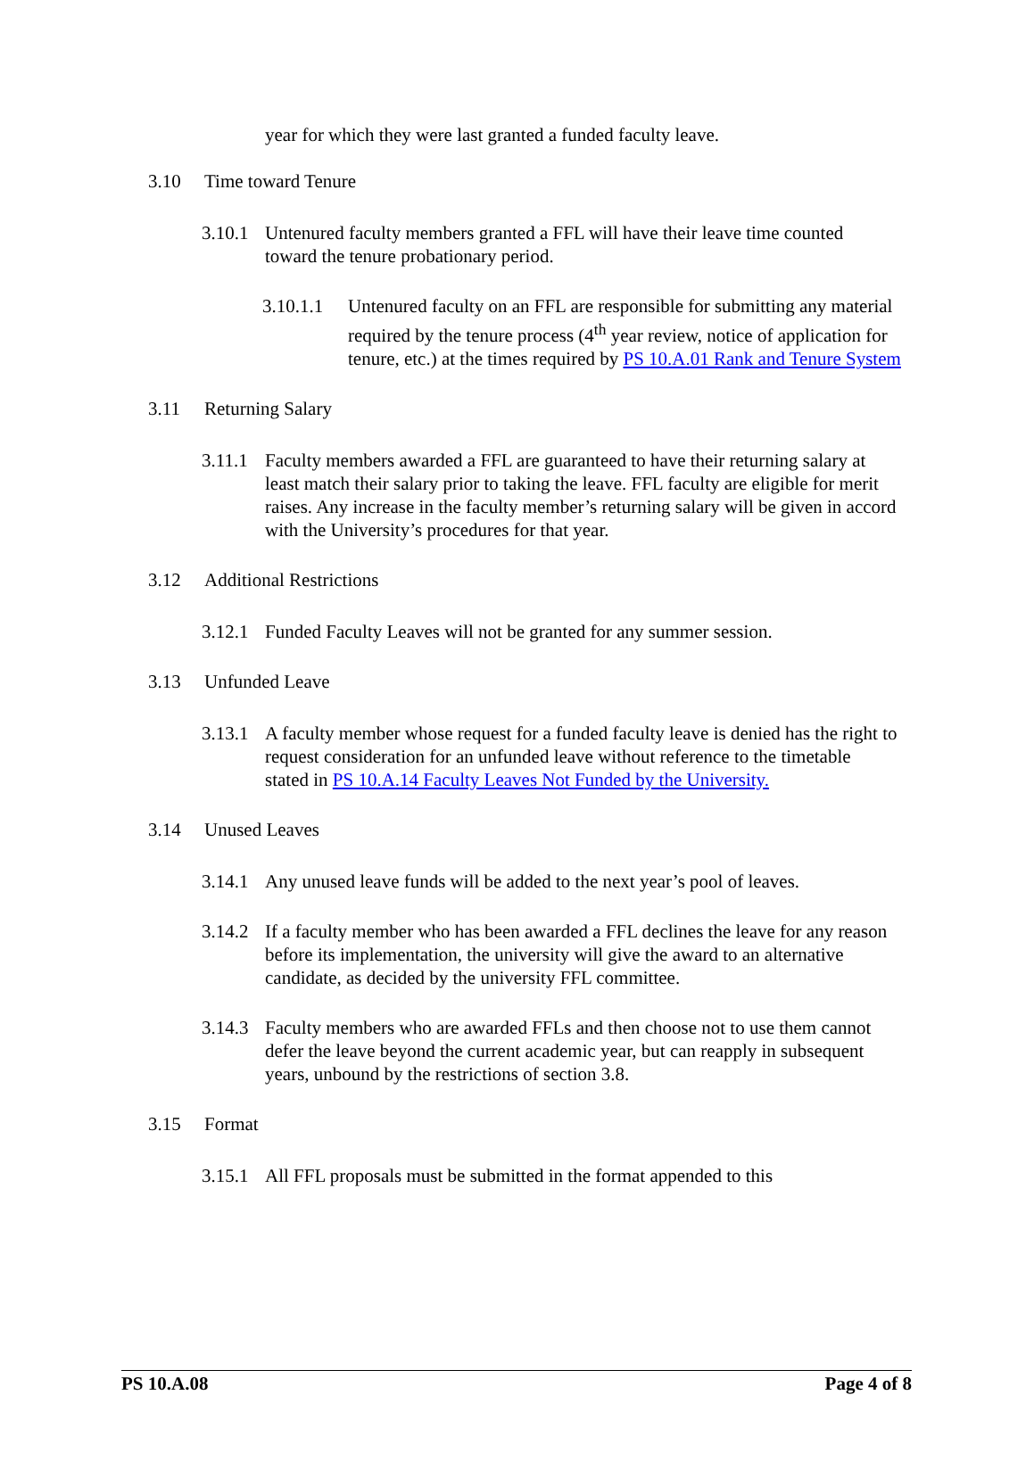year for which they were last granted a funded faculty leave.
3.10 Time toward Tenure
3.10.1 Untenured faculty members granted a FFL will have their leave time counted toward the tenure probationary period.
3.10.1.1 Untenured faculty on an FFL are responsible for submitting any material required by the tenure process (4<sup>th</sup> year review, notice of application for tenure, etc.) at the times required by PS 10.A.01 Rank and Tenure System
3.11 Returning Salary
3.11.1 Faculty members awarded a FFL are guaranteed to have their returning salary at least match their salary prior to taking the leave. FFL faculty are eligible for merit raises. Any increase in the faculty member’s returning salary will be given in accord with the University’s procedures for that year.
3.12 Additional Restrictions
3.12.1 Funded Faculty Leaves will not be granted for any summer session.
3.13 Unfunded Leave
3.13.1 A faculty member whose request for a funded faculty leave is denied has the right to request consideration for an unfunded leave without reference to the timetable stated in PS 10.A.14 Faculty Leaves Not Funded by the University.
3.14 Unused Leaves
3.14.1 Any unused leave funds will be added to the next year’s pool of leaves.
3.14.2 If a faculty member who has been awarded a FFL declines the leave for any reason before its implementation, the university will give the award to an alternative candidate, as decided by the university FFL committee.
3.14.3 Faculty members who are awarded FFLs and then choose not to use them cannot defer the leave beyond the current academic year, but can reapply in subsequent years, unbound by the restrictions of section 3.8.
3.15 Format
3.15.1 All FFL proposals must be submitted in the format appended to this
PS 10.A.08 Page 4 of 8